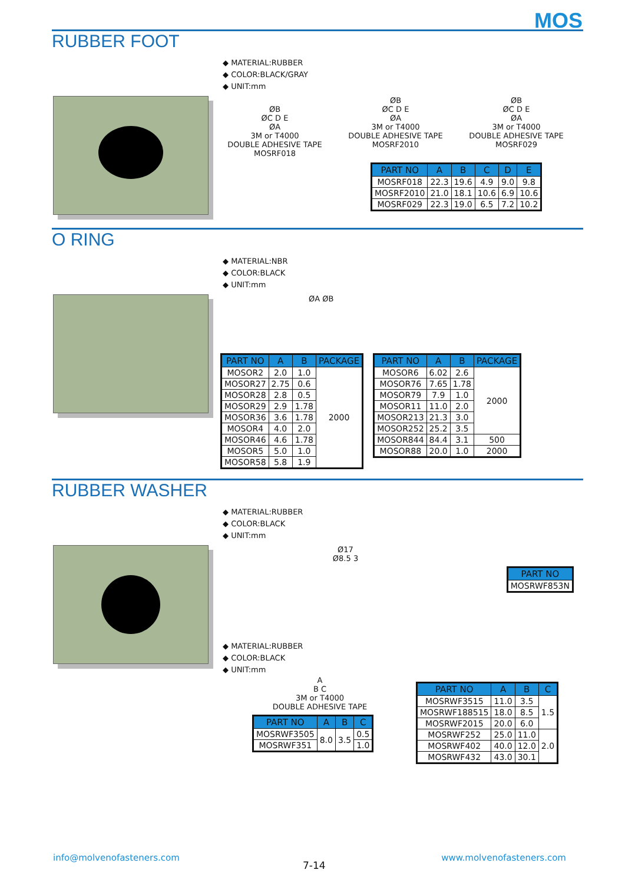MOS
RUBBER FOOT
◆ MATERIAL:RUBBER
◆ COLOR:BLACK/GRAY
◆ UNIT:mm
ØB
ØC D E
ØA
3M or T4000
DOUBLE ADHESIVE TAPE
MOSRF018
ØB
ØC D E
ØA
3M or T4000
DOUBLE ADHESIVE TAPE
MOSRF2010
ØB
ØC D E
ØA
3M or T4000
DOUBLE ADHESIVE TAPE
MOSRF029
| PART NO | A | B | C | D | E |
| --- | --- | --- | --- | --- | --- |
| MOSRF018 | 22.3 | 19.6 | 4.9 | 9.0 | 9.8 |
| MOSRF2010 | 21.0 | 18.1 | 10.6 | 6.9 | 10.6 |
| MOSRF029 | 22.3 | 19.0 | 6.5 | 7.2 | 10.2 |
O RING
◆ MATERIAL:NBR
◆ COLOR:BLACK
◆ UNIT:mm
ØA ØB
| PART NO | A | B | PACKAGE |
| --- | --- | --- | --- |
| MOSOR2 | 2.0 | 1.0 | 2000 |
| MOSOR27 | 2.75 | 0.6 | |
| MOSOR28 | 2.8 | 0.5 | |
| MOSOR29 | 2.9 | 1.78 | |
| MOSOR36 | 3.6 | 1.78 | |
| MOSOR4 | 4.0 | 2.0 | |
| MOSOR46 | 4.6 | 1.78 | |
| MOSOR5 | 5.0 | 1.0 | |
| MOSOR58 | 5.8 | 1.9 | |
| PART NO | A | B | PACKAGE |
| --- | --- | --- | --- |
| MOSOR6 | 6.02 | 2.6 | 2000 |
| MOSOR76 | 7.65 | 1.78 | |
| MOSOR79 | 7.9 | 1.0 | |
| MOSOR11 | 11.0 | 2.0 | |
| MOSOR213 | 21.3 | 3.0 | |
| MOSOR252 | 25.2 | 3.5 | |
| MOSOR844 | 84.4 | 3.1 | 500 |
| MOSOR88 | 20.0 | 1.0 | 2000 |
RUBBER WASHER
◆ MATERIAL:RUBBER
◆ COLOR:BLACK
◆ UNIT:mm
Ø17
Ø8.5 3
| PART NO |
| --- |
| MOSRWF853N |
◆ MATERIAL:RUBBER
◆ COLOR:BLACK
◆ UNIT:mm
A
B C
3M or T4000
DOUBLE ADHESIVE TAPE
| PART NO | A | B | C |
| --- | --- | --- | --- |
| MOSRWF3505 | 8.0 | 3.5 | 0.5 |
| MOSRWF351 | | | 1.0 |
| PART NO | A | B | C |
| --- | --- | --- | --- |
| MOSRWF3515 | 11.0 | 3.5 | 1.5 |
| MOSRWF188515 | 18.0 | 8.5 | |
| MOSRWF2015 | 20.0 | 6.0 | |
| MOSRWF252 | 25.0 | 11.0 | 2.0 |
| MOSRWF402 | 40.0 | 12.0 | |
| MOSRWF432 | 43.0 | 30.1 | |
info@molvenofasteners.com
7-14
www.molvenofasteners.com